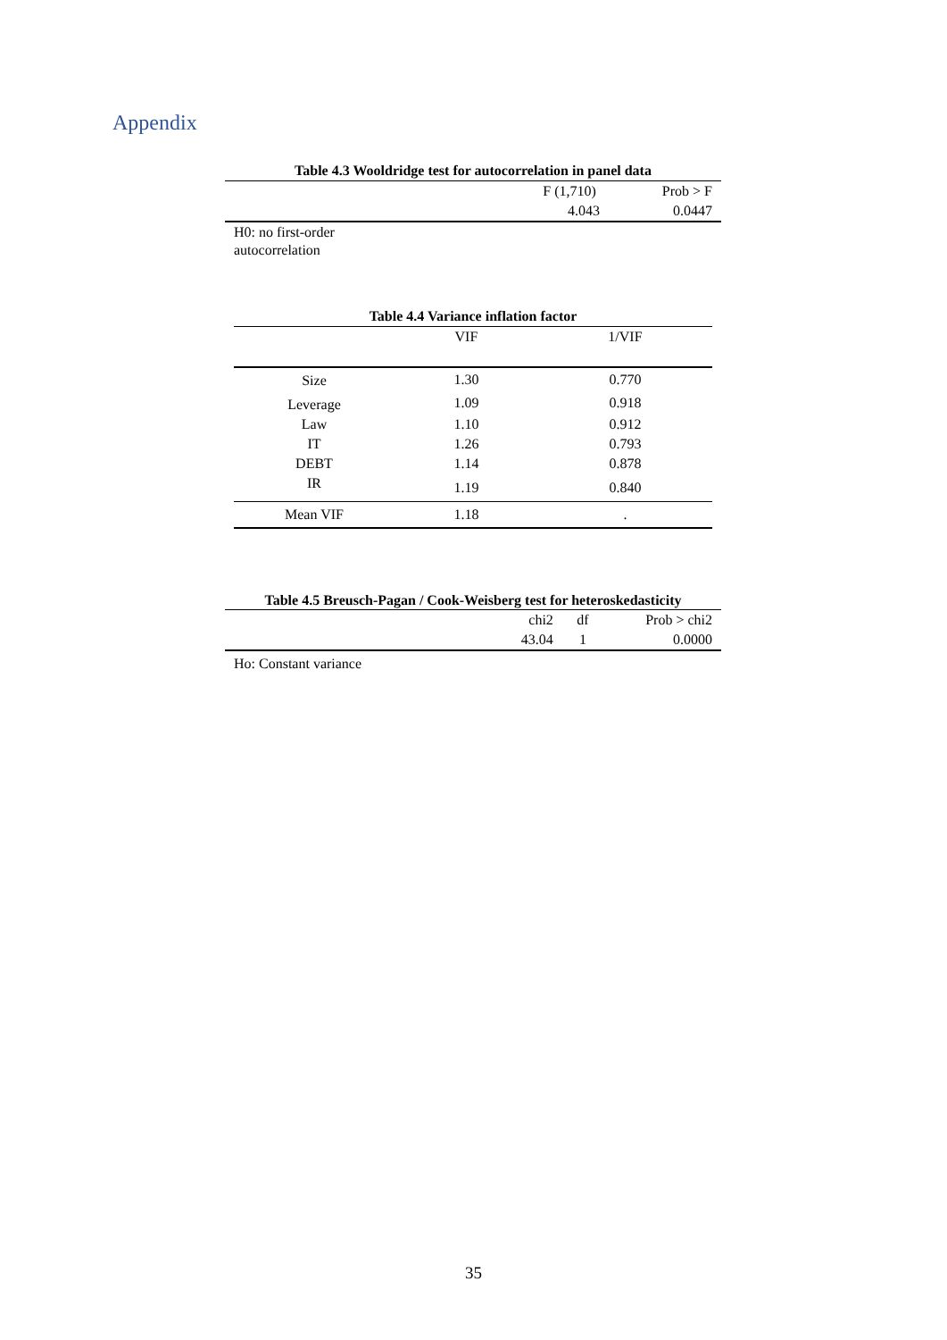Appendix
| Table 4.3 Wooldridge test for autocorrelation in panel data | | |
| | F (1,710) | Prob > F |
| | 4.043 | 0.0447 |
| H0: no first-order autocorrelation | | |
| Table 4.4 Variance inflation factor | | |
| | VIF | 1/VIF |
| Size | 1.30 | 0.770 |
| Leverage | 1.09 | 0.918 |
| Law | 1.10 | 0.912 |
| IT | 1.26 | 0.793 |
| DEBT | 1.14 | 0.878 |
| IR | 1.19 | 0.840 |
| Mean VIF | 1.18 | . |
| Table 4.5 Breusch-Pagan / Cook-Weisberg test for heteroskedasticity | | | |
| | chi2 | df | Prob > chi2 |
| | 43.04 | 1 | 0.0000 |
| Ho: Constant variance | | | |
35